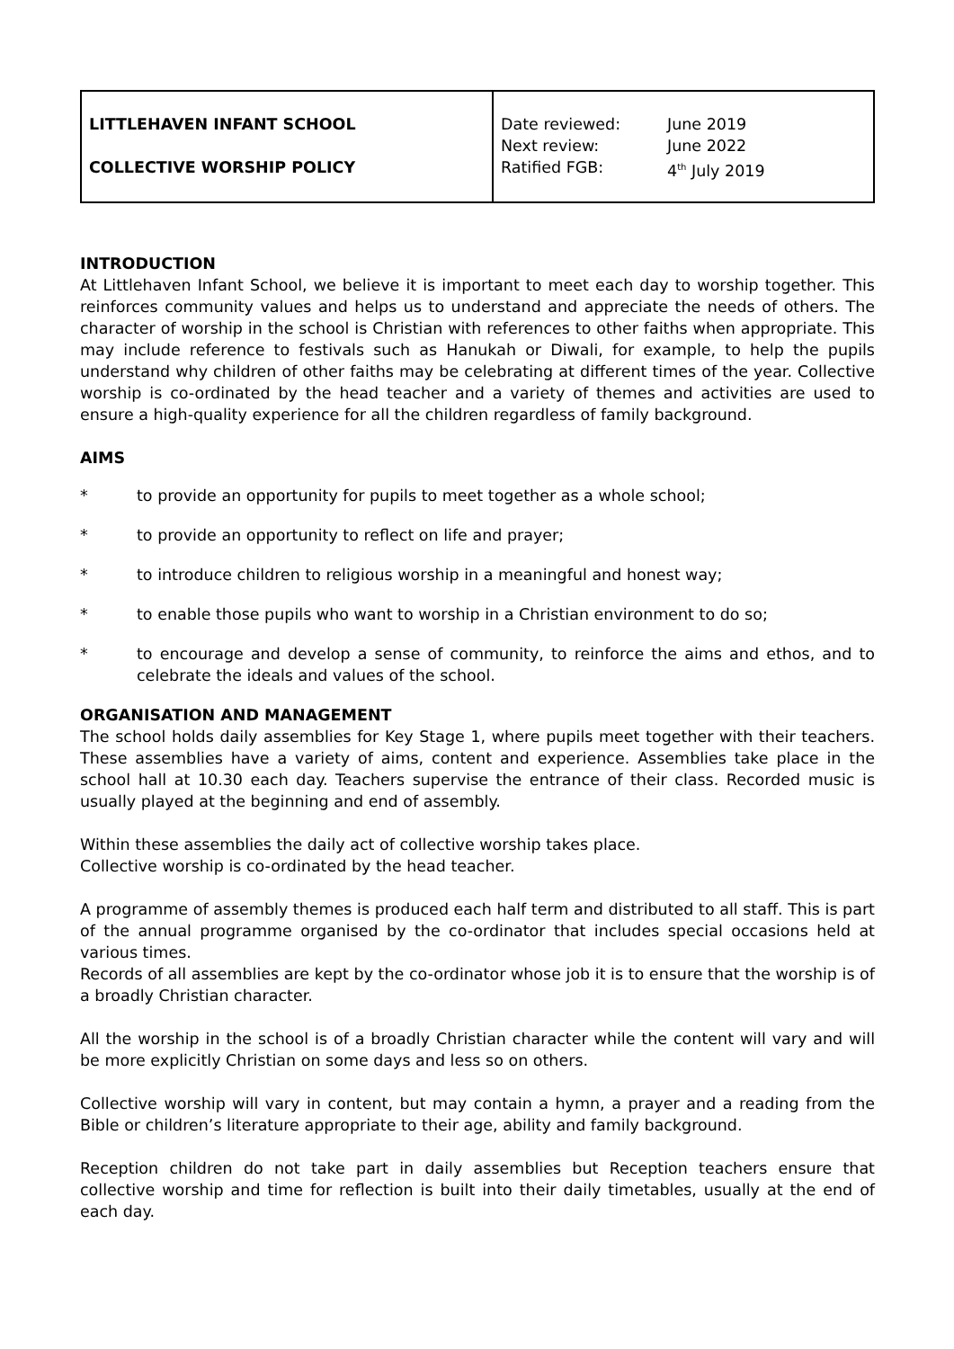| LITTLEHAVEN INFANT SCHOOL COLLECTIVE WORSHIP POLICY | / Date reviewed: / June 2019 / / Next review: / June 2022 / / Ratified FGB: / 4<sup>th</sup> July 2019 / |
INTRODUCTION
At Littlehaven Infant School, we believe it is important to meet each day to worship together. This reinforces community values and helps us to understand and appreciate the needs of others. The character of worship in the school is Christian with references to other faiths when appropriate. This may include reference to festivals such as Hanukah or Diwali, for example, to help the pupils understand why children of other faiths may be celebrating at different times of the year. Collective worship is co-ordinated by the head teacher and a variety of themes and activities are used to ensure a high-quality experience for all the children regardless of family background.
AIMS
* to provide an opportunity for pupils to meet together as a whole school;
* to provide an opportunity to reflect on life and prayer;
* to introduce children to religious worship in a meaningful and honest way;
* to enable those pupils who want to worship in a Christian environment to do so;
* to encourage and develop a sense of community, to reinforce the aims and ethos, and to celebrate the ideals and values of the school.
ORGANISATION AND MANAGEMENT
The school holds daily assemblies for Key Stage 1, where pupils meet together with their teachers. These assemblies have a variety of aims, content and experience. Assemblies take place in the school hall at 10.30 each day. Teachers supervise the entrance of their class. Recorded music is usually played at the beginning and end of assembly.
Within these assemblies the daily act of collective worship takes place.
Collective worship is co-ordinated by the head teacher.
A programme of assembly themes is produced each half term and distributed to all staff. This is part of the annual programme organised by the co-ordinator that includes special occasions held at various times.
Records of all assemblies are kept by the co-ordinator whose job it is to ensure that the worship is of a broadly Christian character.
All the worship in the school is of a broadly Christian character while the content will vary and will be more explicitly Christian on some days and less so on others.
Collective worship will vary in content, but may contain a hymn, a prayer and a reading from the Bible or children’s literature appropriate to their age, ability and family background.
Reception children do not take part in daily assemblies but Reception teachers ensure that collective worship and time for reflection is built into their daily timetables, usually at the end of each day.